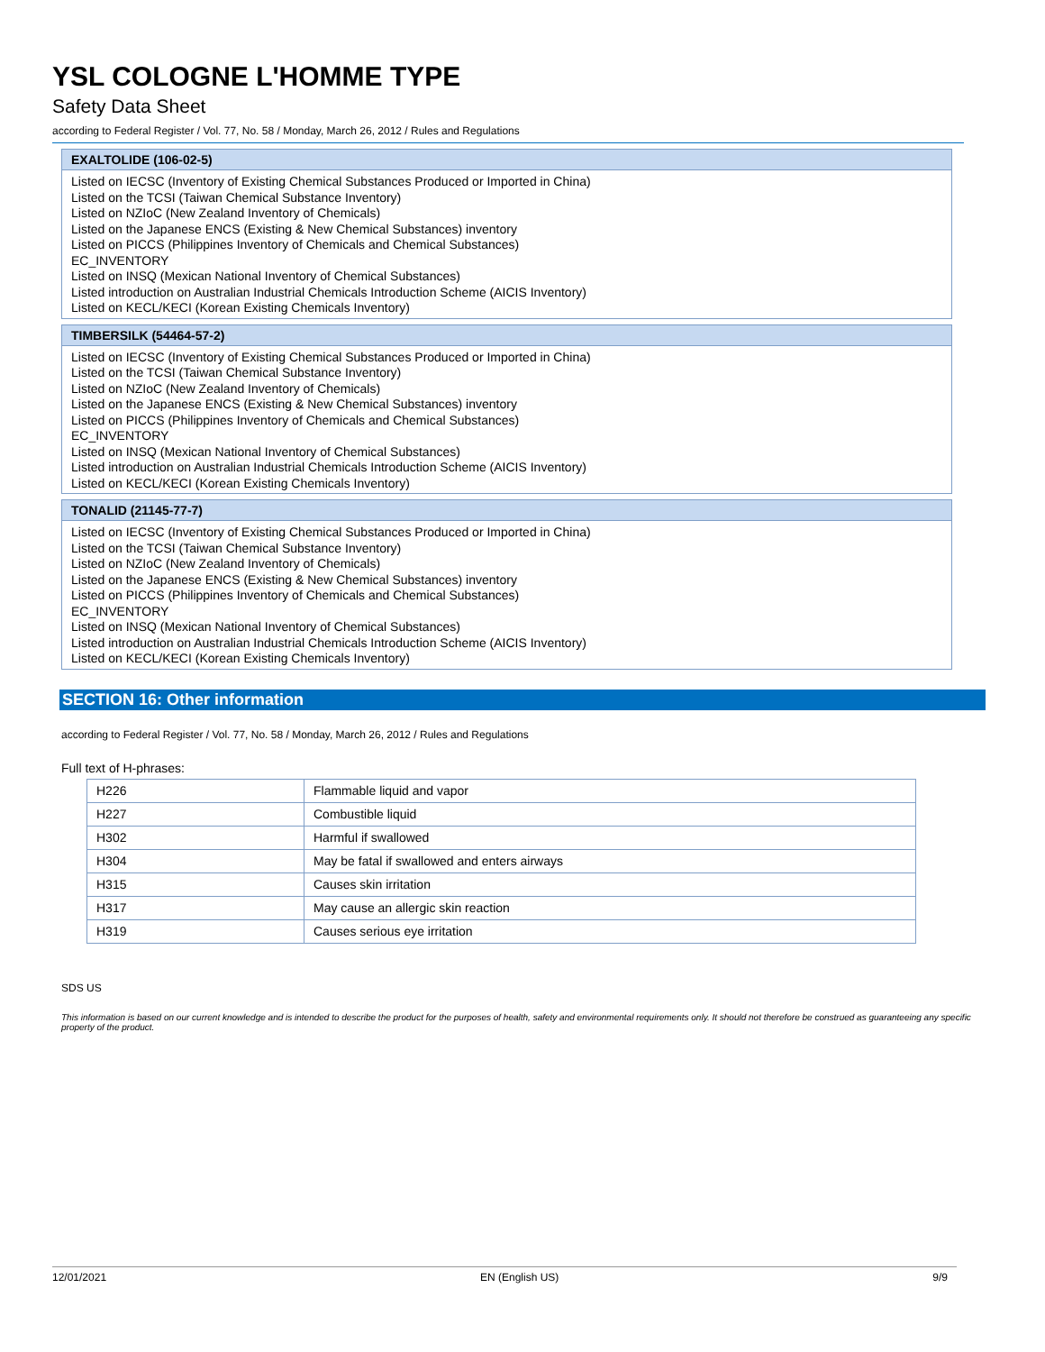YSL COLOGNE L'HOMME TYPE
Safety Data Sheet
according to Federal Register / Vol. 77, No. 58 / Monday, March 26, 2012 / Rules and Regulations
EXALTOLIDE (106-02-5)
Listed on IECSC (Inventory of Existing Chemical Substances Produced or Imported in China)
Listed on the TCSI (Taiwan Chemical Substance Inventory)
Listed on NZIoC (New Zealand Inventory of Chemicals)
Listed on the Japanese ENCS (Existing & New Chemical Substances) inventory
Listed on PICCS (Philippines Inventory of Chemicals and Chemical Substances)
EC_INVENTORY
Listed on INSQ (Mexican National Inventory of Chemical Substances)
Listed introduction on Australian Industrial Chemicals Introduction Scheme (AICIS Inventory)
Listed on KECL/KECI (Korean Existing Chemicals Inventory)
TIMBERSILK (54464-57-2)
Listed on IECSC (Inventory of Existing Chemical Substances Produced or Imported in China)
Listed on the TCSI (Taiwan Chemical Substance Inventory)
Listed on NZIoC (New Zealand Inventory of Chemicals)
Listed on the Japanese ENCS (Existing & New Chemical Substances) inventory
Listed on PICCS (Philippines Inventory of Chemicals and Chemical Substances)
EC_INVENTORY
Listed on INSQ (Mexican National Inventory of Chemical Substances)
Listed introduction on Australian Industrial Chemicals Introduction Scheme (AICIS Inventory)
Listed on KECL/KECI (Korean Existing Chemicals Inventory)
TONALID (21145-77-7)
Listed on IECSC (Inventory of Existing Chemical Substances Produced or Imported in China)
Listed on the TCSI (Taiwan Chemical Substance Inventory)
Listed on NZIoC (New Zealand Inventory of Chemicals)
Listed on the Japanese ENCS (Existing & New Chemical Substances) inventory
Listed on PICCS (Philippines Inventory of Chemicals and Chemical Substances)
EC_INVENTORY
Listed on INSQ (Mexican National Inventory of Chemical Substances)
Listed introduction on Australian Industrial Chemicals Introduction Scheme (AICIS Inventory)
Listed on KECL/KECI (Korean Existing Chemicals Inventory)
SECTION 16: Other information
according to Federal Register / Vol. 77, No. 58 / Monday, March 26, 2012 / Rules and Regulations
Full text of H-phrases:
| H226 | Flammable liquid and vapor |
| H227 | Combustible liquid |
| H302 | Harmful if swallowed |
| H304 | May be fatal if swallowed and enters airways |
| H315 | Causes skin irritation |
| H317 | May cause an allergic skin reaction |
| H319 | Causes serious eye irritation |
SDS US
This information is based on our current knowledge and is intended to describe the product for the purposes of health, safety and environmental requirements only. It should not therefore be construed as guaranteeing any specific property of the product.
12/01/2021 EN (English US) 9/9